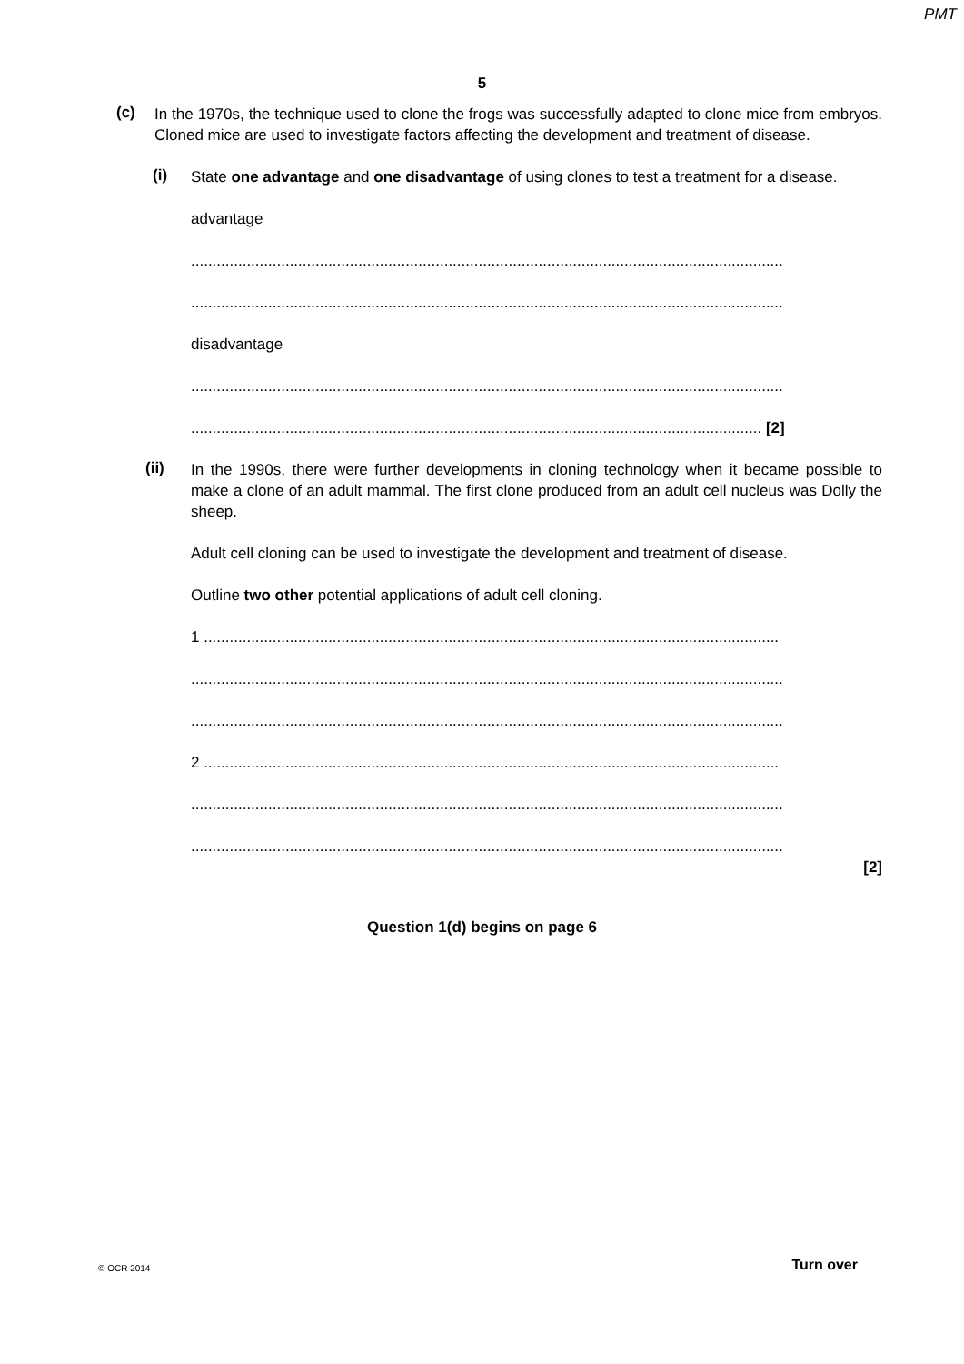PMT
5
(c)
In the 1970s, the technique used to clone the frogs was successfully adapted to clone mice from embryos. Cloned mice are used to investigate factors affecting the development and treatment of disease.
(i)
State one advantage and one disadvantage of using clones to test a treatment for a disease.
advantage
..........................................................................................................................................
..........................................................................................................................................
disadvantage
..........................................................................................................................................
..................................................................................................................................... [2]
(ii)
In the 1990s, there were further developments in cloning technology when it became possible to make a clone of an adult mammal. The first clone produced from an adult cell nucleus was Dolly the sheep.
Adult cell cloning can be used to investigate the development and treatment of disease.
Outline two other potential applications of adult cell cloning.
1 ......................................................................................................................................
..........................................................................................................................................
..........................................................................................................................................
2 ......................................................................................................................................
..........................................................................................................................................
..........................................................................................................................................
[2]
Question 1(d) begins on page 6
© OCR 2014 Turn over